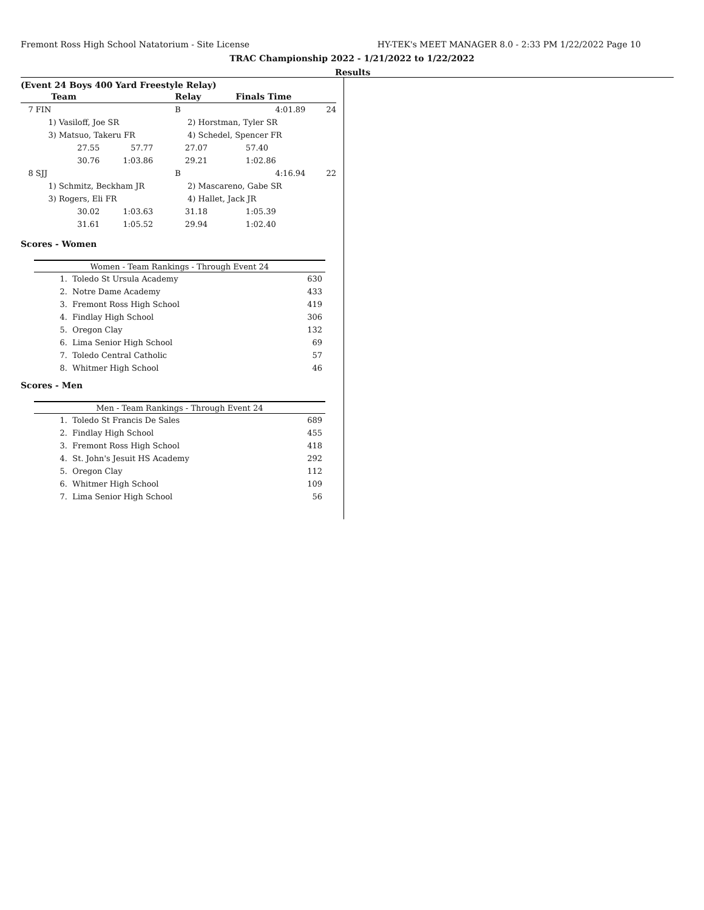Fremont Ross High School Natatorium - Site License HY-TEK's MEET MANAGER 8.0 - 2:33 PM 1/22/2022 Page 10
TRAC Championship 2022 - 1/21/2022 to 1/22/2022
Results
(Event 24 Boys 400 Yard Freestyle Relay)
| | Team | | Relay | Finals Time | |
| --- | --- | --- | --- | --- | --- |
| 7 FIN | | | B | 4:01.89 | 24 |
| 1) Vasiloff, Joe SR | | | 2) Horstman, Tyler SR | | |
| 3) Matsuo, Takeru FR | | | 4) Schedel, Spencer FR | | |
| | 27.55 | 57.77 | 27.07 | 57.40 | |
| | 30.76 | 1:03.86 | 29.21 | 1:02.86 | |
| 8 SJJ | | | B | 4:16.94 | 22 |
| 1) Schmitz, Beckham JR | | | 2) Mascareno, Gabe SR | | |
| 3) Rogers, Eli FR | | | 4) Hallet, Jack JR | | |
| | 30.02 | 1:03.63 | 31.18 | 1:05.39 | |
| | 31.61 | 1:05.52 | 29.94 | 1:02.40 | |
Scores - Women
| Women - Team Rankings - Through Event 24 | | |
| 1. | Toledo St Ursula Academy | 630 |
| 2. | Notre Dame Academy | 433 |
| 3. | Fremont Ross High School | 419 |
| 4. | Findlay High School | 306 |
| 5. | Oregon Clay | 132 |
| 6. | Lima Senior High School | 69 |
| 7. | Toledo Central Catholic | 57 |
| 8. | Whitmer High School | 46 |
Scores - Men
| Men - Team Rankings - Through Event 24 | | |
| 1. | Toledo St Francis De Sales | 689 |
| 2. | Findlay High School | 455 |
| 3. | Fremont Ross High School | 418 |
| 4. | St. John's Jesuit HS Academy | 292 |
| 5. | Oregon Clay | 112 |
| 6. | Whitmer High School | 109 |
| 7. | Lima Senior High School | 56 |